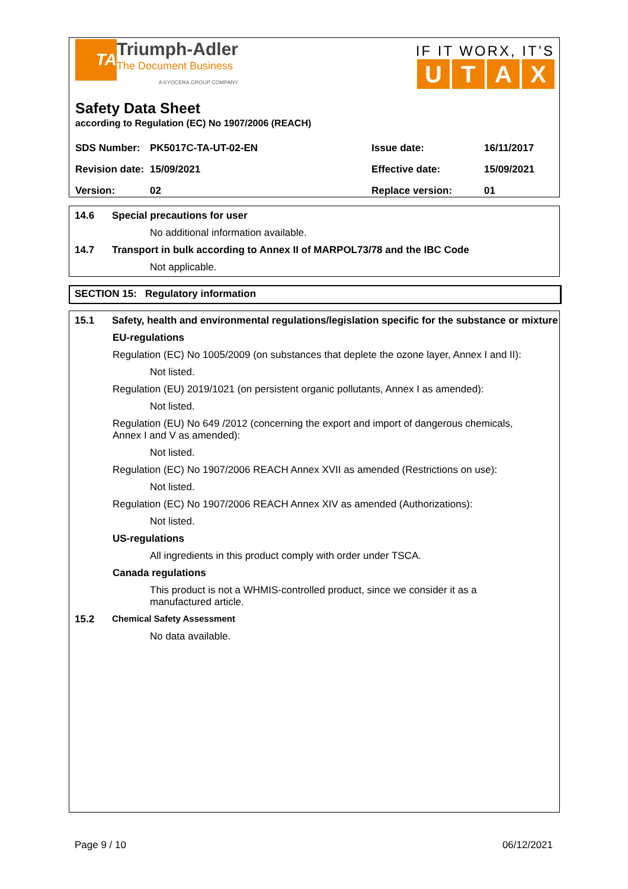TA
Triumph-Adler
The Document Business
A KYOCERA GROUP COMPANY
IF IT WORX, IT’S
UTAX
Safety Data Sheet
according to Regulation (EC) No 1907/2006 (REACH)
| SDS Number: | PK5017C-TA-UT-02-EN | Issue date: | 16/11/2017 |
| Revision date: | 15/09/2021 | Effective date: | 15/09/2021 |
| Version: | 02 | Replace version: | 01 |
14.6 Special precautions for user
No additional information available.
14.7 Transport in bulk according to Annex II of MARPOL73/78 and the IBC Code
Not applicable.
SECTION 15: Regulatory information
15.1 Safety, health and environmental regulations/legislation specific for the substance or mixture
EU-regulations
Regulation (EC) No 1005/2009 (on substances that deplete the ozone layer, Annex I and II):
Not listed.
Regulation (EU) 2019/1021 (on persistent organic pollutants, Annex I as amended):
Not listed.
Regulation (EU) No 649 /2012 (concerning the export and import of dangerous chemicals,
Annex I and V as amended):
Not listed.
Regulation (EC) No 1907/2006 REACH Annex XVII as amended (Restrictions on use):
Not listed.
Regulation (EC) No 1907/2006 REACH Annex XIV as amended (Authorizations):
Not listed.
US-regulations
All ingredients in this product comply with order under TSCA.
Canada regulations
This product is not a WHMIS-controlled product, since we consider it as a
manufactured article.
15.2 Chemical Safety Assessment
No data available.
Page 9 / 10 06/12/2021